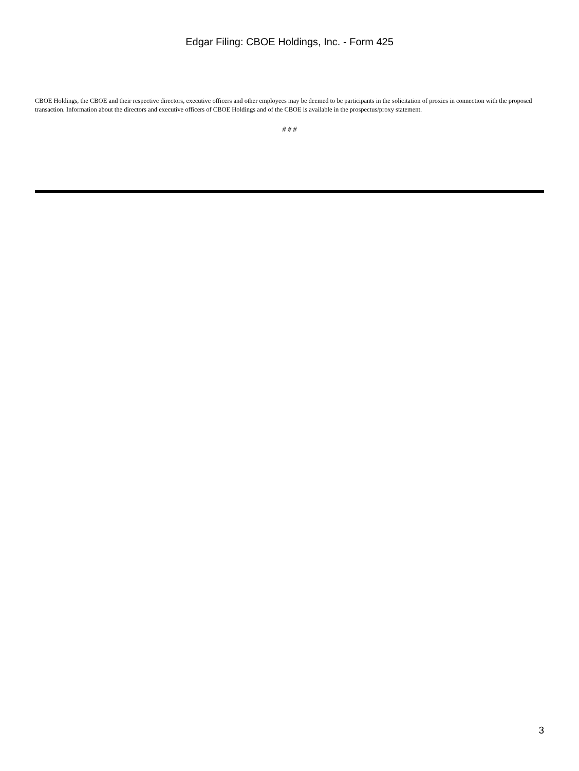Edgar Filing: CBOE Holdings, Inc. - Form 425
CBOE Holdings, the CBOE and their respective directors, executive officers and other employees may be deemed to be participants in the solicitation of proxies in connection with the proposed transaction. Information about the directors and executive officers of CBOE Holdings and of the CBOE is available in the prospectus/proxy statement.
# # #
3